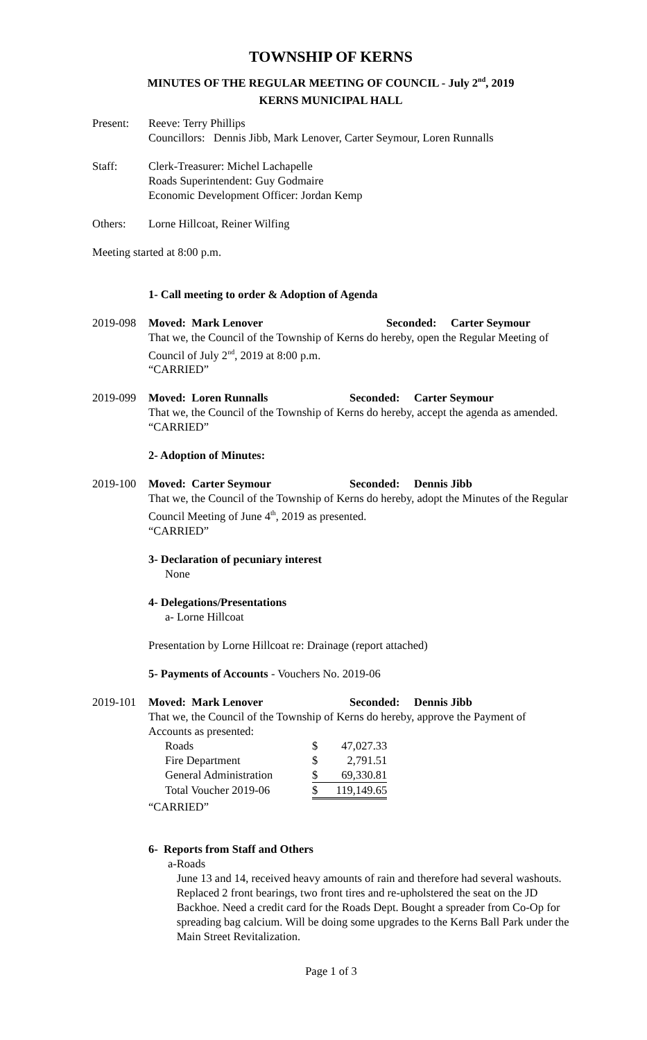TOWNSHIP OF KERNS
MINUTES OF THE REGULAR MEETING OF COUNCIL - July 2<sup>nd</sup>, 2019
KERNS MUNICIPAL HALL
Present: Reeve: Terry Phillips
Councillors: Dennis Jibb, Mark Lenover, Carter Seymour, Loren Runnalls
Staff: Clerk-Treasurer: Michel Lachapelle
Roads Superintendent: Guy Godmaire
Economic Development Officer: Jordan Kemp
Others: Lorne Hillcoat, Reiner Wilfing
Meeting started at 8:00 p.m.
1- Call meeting to order & Adoption of Agenda
2019-098 Moved: Mark Lenover Seconded: Carter Seymour
That we, the Council of the Township of Kerns do hereby, open the Regular Meeting of Council of July 2<sup>nd</sup>, 2019 at 8:00 p.m.
“CARRIED”
2019-099 Moved: Loren Runnalls Seconded: Carter Seymour
That we, the Council of the Township of Kerns do hereby, accept the agenda as amended.
“CARRIED”
2- Adoption of Minutes:
2019-100 Moved: Carter Seymour Seconded: Dennis Jibb
That we, the Council of the Township of Kerns do hereby, adopt the Minutes of the Regular Council Meeting of June 4<sup>th</sup>, 2019 as presented.
“CARRIED”
3- Declaration of pecuniary interest
None
4- Delegations/Presentations
a- Lorne Hillcoat
Presentation by Lorne Hillcoat re: Drainage (report attached)
5- Payments of Accounts - Vouchers No. 2019-06
2019-101 Moved: Mark Lenover Seconded: Dennis Jibb
That we, the Council of the Township of Kerns do hereby, approve the Payment of Accounts as presented:
| Roads | $ | 47,027.33 |
| Fire Department | $ | 2,791.51 |
| General Administration | $ | 69,330.81 |
| Total Voucher 2019-06 | $ | 119,149.65 |
“CARRIED”
6- Reports from Staff and Others
a- Roads
June 13 and 14, received heavy amounts of rain and therefore had several washouts. Replaced 2 front bearings, two front tires and re-upholstered the seat on the JD Backhoe. Need a credit card for the Roads Dept. Bought a spreader from Co-Op for spreading bag calcium. Will be doing some upgrades to the Kerns Ball Park under the Main Street Revitalization.
Page 1 of 3